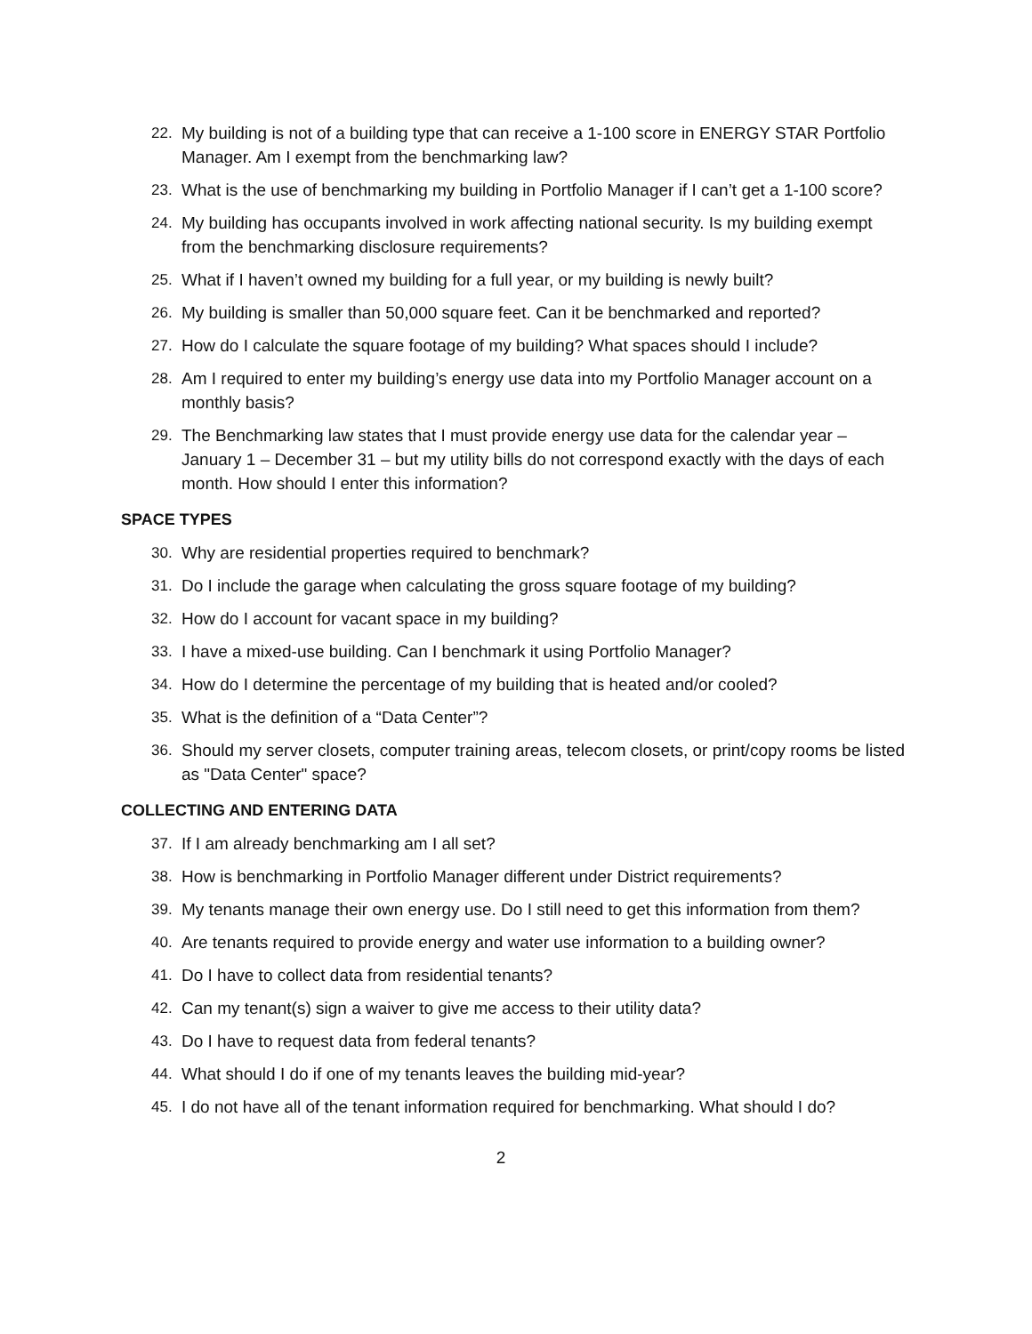22. My building is not of a building type that can receive a 1-100 score in ENERGY STAR Portfolio Manager. Am I exempt from the benchmarking law?
23. What is the use of benchmarking my building in Portfolio Manager if I can’t get a 1-100 score?
24. My building has occupants involved in work affecting national security. Is my building exempt from the benchmarking disclosure requirements?
25. What if I haven’t owned my building for a full year, or my building is newly built?
26. My building is smaller than 50,000 square feet. Can it be benchmarked and reported?
27. How do I calculate the square footage of my building? What spaces should I include?
28. Am I required to enter my building’s energy use data into my Portfolio Manager account on a monthly basis?
29. The Benchmarking law states that I must provide energy use data for the calendar year – January 1 – December 31 – but my utility bills do not correspond exactly with the days of each month. How should I enter this information?
SPACE TYPES
30. Why are residential properties required to benchmark?
31. Do I include the garage when calculating the gross square footage of my building?
32. How do I account for vacant space in my building?
33. I have a mixed-use building. Can I benchmark it using Portfolio Manager?
34. How do I determine the percentage of my building that is heated and/or cooled?
35. What is the definition of a “Data Center”?
36. Should my server closets, computer training areas, telecom closets, or print/copy rooms be listed as "Data Center" space?
COLLECTING AND ENTERING DATA
37. If I am already benchmarking am I all set?
38. How is benchmarking in Portfolio Manager different under District requirements?
39. My tenants manage their own energy use. Do I still need to get this information from them?
40. Are tenants required to provide energy and water use information to a building owner?
41. Do I have to collect data from residential tenants?
42. Can my tenant(s) sign a waiver to give me access to their utility data?
43. Do I have to request data from federal tenants?
44. What should I do if one of my tenants leaves the building mid-year?
45. I do not have all of the tenant information required for benchmarking. What should I do?
2